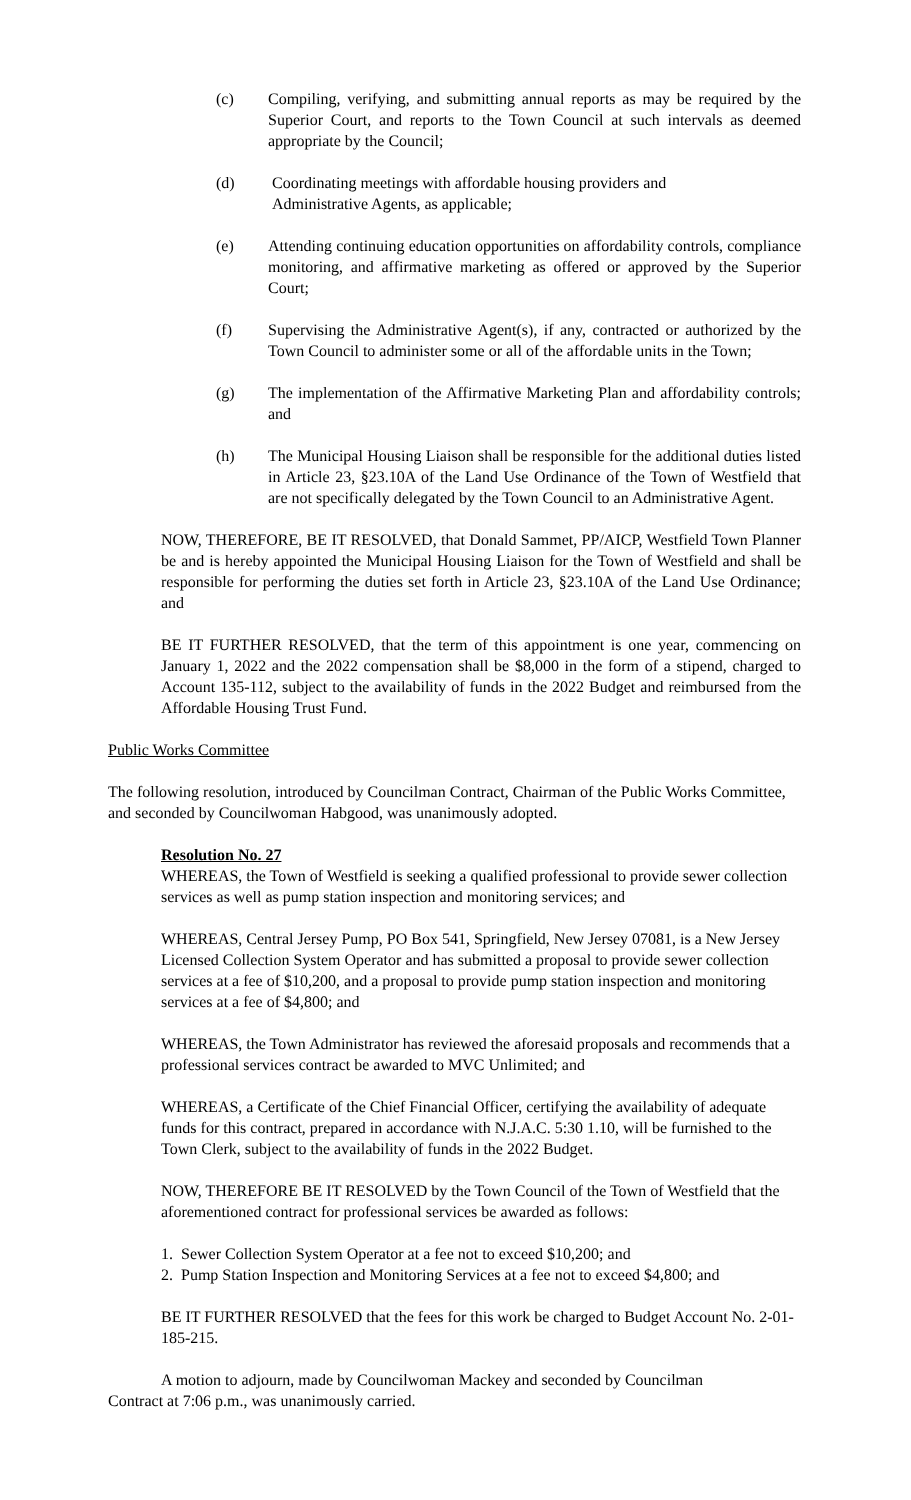(c) Compiling, verifying, and submitting annual reports as may be required by the Superior Court, and reports to the Town Council at such intervals as deemed appropriate by the Council;
(d) Coordinating meetings with affordable housing providers and
Administrative Agents, as applicable;
(e) Attending continuing education opportunities on affordability controls, compliance monitoring, and affirmative marketing as offered or approved by the Superior Court;
(f) Supervising the Administrative Agent(s), if any, contracted or authorized by the Town Council to administer some or all of the affordable units in the Town;
(g) The implementation of the Affirmative Marketing Plan and affordability controls; and
(h) The Municipal Housing Liaison shall be responsible for the additional duties listed in Article 23, §23.10A of the Land Use Ordinance of the Town of Westfield that are not specifically delegated by the Town Council to an Administrative Agent.
NOW, THEREFORE, BE IT RESOLVED, that Donald Sammet, PP/AICP, Westfield Town Planner be and is hereby appointed the Municipal Housing Liaison for the Town of Westfield and shall be responsible for performing the duties set forth in Article 23, §23.10A of the Land Use Ordinance; and
BE IT FURTHER RESOLVED, that the term of this appointment is one year, commencing on January 1, 2022 and the 2022 compensation shall be $8,000 in the form of a stipend, charged to Account 135-112, subject to the availability of funds in the 2022 Budget and reimbursed from the Affordable Housing Trust Fund.
Public Works Committee
The following resolution, introduced by Councilman Contract, Chairman of the Public Works Committee, and seconded by Councilwoman Habgood, was unanimously adopted.
Resolution No. 27
WHEREAS, the Town of Westfield is seeking a qualified professional to provide sewer collection services as well as pump station inspection and monitoring services; and
WHEREAS, Central Jersey Pump, PO Box 541, Springfield, New Jersey 07081, is a New Jersey Licensed Collection System Operator and has submitted a proposal to provide sewer collection services at a fee of $10,200, and a proposal to provide pump station inspection and monitoring services at a fee of $4,800; and
WHEREAS, the Town Administrator has reviewed the aforesaid proposals and recommends that a professional services contract be awarded to MVC Unlimited; and
WHEREAS, a Certificate of the Chief Financial Officer, certifying the availability of adequate funds for this contract, prepared in accordance with N.J.A.C. 5:30 1.10, will be furnished to the Town Clerk, subject to the availability of funds in the 2022 Budget.
NOW, THEREFORE BE IT RESOLVED by the Town Council of the Town of Westfield that the aforementioned contract for professional services be awarded as follows:
1. Sewer Collection System Operator at a fee not to exceed $10,200; and
2. Pump Station Inspection and Monitoring Services at a fee not to exceed $4,800; and
BE IT FURTHER RESOLVED that the fees for this work be charged to Budget Account No. 2-01-185-215.
A motion to adjourn, made by Councilwoman Mackey and seconded by Councilman
Contract at 7:06 p.m., was unanimously carried.